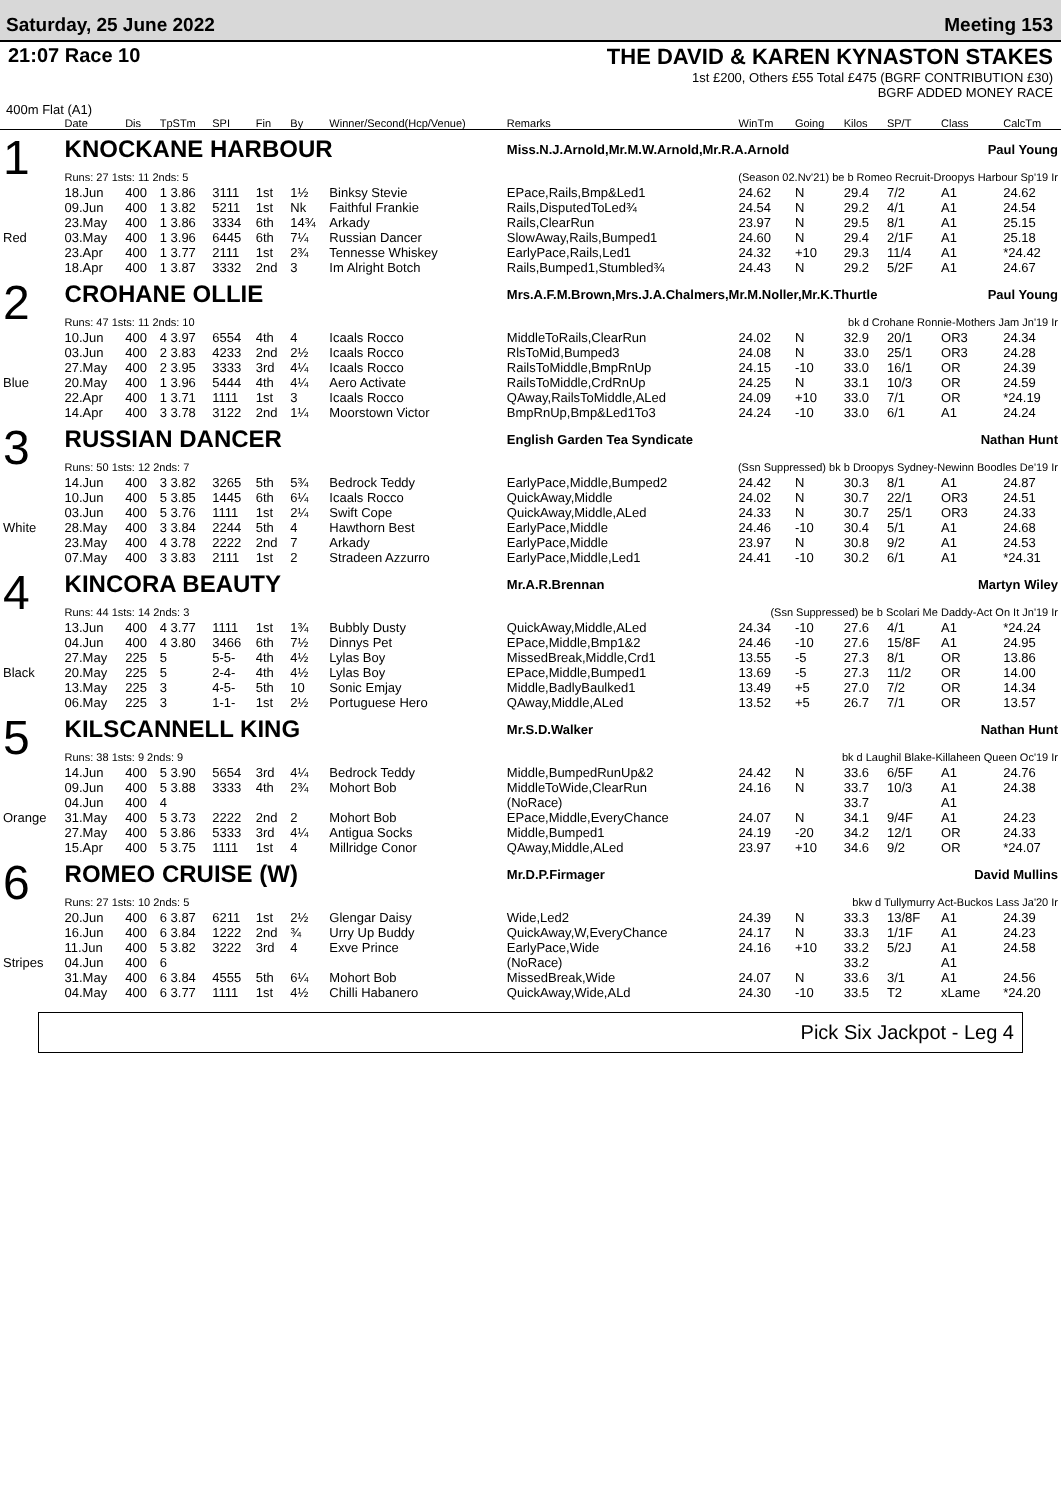Saturday, 25 June 2022 Meeting 153
21:07 Race 10 THE DAVID & KAREN KYNASTON STAKES
1st £200, Others £55 Total £475 (BGRF CONTRIBUTION £30)
BGRF ADDED MONEY RACE
400m Flat (A1)
| | Date | Dis | TpSTm | SPI | Fin | By | Winner/Second(Hcp/Venue) | Remarks | WinTm | Going | Kilos | SP/T | Class | CalcTm |
| --- | --- | --- | --- | --- | --- | --- | --- | --- | --- | --- | --- | --- | --- | --- |
| 1 | KNOCKANE HARBOUR | | | | | | | Miss.N.J.Arnold,Mr.M.W.Arnold,Mr.R.A.Arnold Paul Young | | | | | | |
| | Runs: 27 1sts: 11 2nds: 5 | | | | | | | (Season 02.Nv'21) be b Romeo Recruit-Droopys Harbour Sp'19 Ir | | | | | | |
| | 18.Jun | 400 | 1 3.86 | 3111 | 1st | 1½ | Binksy Stevie | EPace,Rails,Bmp&Led1 | 24.62 | N | 29.4 | 7/2 | A1 | 24.62 |
| | 09.Jun | 400 | 1 3.82 | 5211 | 1st | Nk | Faithful Frankie | Rails,DisputedToLed¾ | 24.54 | N | 29.2 | 4/1 | A1 | 24.54 |
| | 23.May | 400 | 1 3.86 | 3334 | 6th | 14¾ | Arkady | Rails,ClearRun | 23.97 | N | 29.5 | 8/1 | A1 | 25.15 |
| Red | 03.May | 400 | 1 3.96 | 6445 | 6th | 7¼ | Russian Dancer | SlowAway,Rails,Bumped1 | 24.60 | N | 29.4 | 2/1F | A1 | 25.18 |
| | 23.Apr | 400 | 1 3.77 | 2111 | 1st | 2¾ | Tennesse Whiskey | EarlyPace,Rails,Led1 | 24.32 | +10 | 29.3 | 11/4 | A1 | *24.42 |
| | 18.Apr | 400 | 1 3.87 | 3332 | 2nd | 3 | Im Alright Botch | Rails,Bumped1,Stumbled¾ | 24.43 | N | 29.2 | 5/2F | A1 | 24.67 |
| 2 | CROHANE OLLIE | | | | | | | Mrs.A.F.M.Brown,Mrs.J.A.Chalmers,Mr.M.Noller,Mr.K.Thurtle Paul Young | | | | | | |
| | Runs: 47 1sts: 11 2nds: 10 | | | | | | | bk d Crohane Ronnie-Mothers Jam Jn'19 Ir | | | | | | |
| | 10.Jun | 400 | 4 3.97 | 6554 | 4th | 4 | Icaals Rocco | MiddleToRails,ClearRun | 24.02 | N | 32.9 | 20/1 | OR3 | 24.34 |
| | 03.Jun | 400 | 2 3.83 | 4233 | 2nd | 2½ | Icaals Rocco | RlsToMid,Bumped3 | 24.08 | N | 33.0 | 25/1 | OR3 | 24.28 |
| | 27.May | 400 | 2 3.95 | 3333 | 3rd | 4¼ | Icaals Rocco | RailsToMiddle,BmpRnUp | 24.15 | -10 | 33.0 | 16/1 | OR | 24.39 |
| Blue | 20.May | 400 | 1 3.96 | 5444 | 4th | 4¼ | Aero Activate | RailsToMiddle,CrdRnUp | 24.25 | N | 33.1 | 10/3 | OR | 24.59 |
| | 22.Apr | 400 | 1 3.71 | 1111 | 1st | 3 | Icaals Rocco | QAway,RailsToMiddle,ALed | 24.09 | +10 | 33.0 | 7/1 | OR | *24.19 |
| | 14.Apr | 400 | 3 3.78 | 3122 | 2nd | 1¼ | Moorstown Victor | BmpRnUp,Bmp&Led1To3 | 24.24 | -10 | 33.0 | 6/1 | A1 | 24.24 |
| 3 | RUSSIAN DANCER | | | | | | | English Garden Tea Syndicate Nathan Hunt | | | | | | |
| | Runs: 50 1sts: 12 2nds: 7 | | | | | | | (Ssn Suppressed) bk b Droopys Sydney-Newinn Boodles De'19 Ir | | | | | | |
| | 14.Jun | 400 | 3 3.82 | 3265 | 5th | 5¾ | Bedrock Teddy | EarlyPace,Middle,Bumped2 | 24.42 | N | 30.3 | 8/1 | A1 | 24.87 |
| | 10.Jun | 400 | 5 3.85 | 1445 | 6th | 6¼ | Icaals Rocco | QuickAway,Middle | 24.02 | N | 30.7 | 22/1 | OR3 | 24.51 |
| | 03.Jun | 400 | 5 3.76 | 1111 | 1st | 2¼ | Swift Cope | QuickAway,Middle,ALed | 24.33 | N | 30.7 | 25/1 | OR3 | 24.33 |
| White | 28.May | 400 | 3 3.84 | 2244 | 5th | 4 | Hawthorn Best | EarlyPace,Middle | 24.46 | -10 | 30.4 | 5/1 | A1 | 24.68 |
| | 23.May | 400 | 4 3.78 | 2222 | 2nd | 7 | Arkady | EarlyPace,Middle | 23.97 | N | 30.8 | 9/2 | A1 | 24.53 |
| | 07.May | 400 | 3 3.83 | 2111 | 1st | 2 | Stradeen Azzurro | EarlyPace,Middle,Led1 | 24.41 | -10 | 30.2 | 6/1 | A1 | *24.31 |
| 4 | KINCORA BEAUTY | | | | | | | Mr.A.R.Brennan Martyn Wiley | | | | | | |
| | Runs: 44 1sts: 14 2nds: 3 | | | | | | | (Ssn Suppressed) be b Scolari Me Daddy-Act On It Jn'19 Ir | | | | | | |
| | 13.Jun | 400 | 4 3.77 | 1111 | 1st | 1¾ | Bubbly Dusty | QuickAway,Middle,ALed | 24.34 | -10 | 27.6 | 4/1 | A1 | *24.24 |
| | 04.Jun | 400 | 4 3.80 | 3466 | 6th | 7½ | Dinnys Pet | EPace,Middle,Bmp1&2 | 24.46 | -10 | 27.6 | 15/8F | A1 | 24.95 |
| | 27.May | 225 | 5 | 5-5- | 4th | 4½ | Lylas Boy | MissedBreak,Middle,Crd1 | 13.55 | -5 | 27.3 | 8/1 | OR | 13.86 |
| Black | 20.May | 225 | 5 | 2-4- | 4th | 4½ | Lylas Boy | EPace,Middle,Bumped1 | 13.69 | -5 | 27.3 | 11/2 | OR | 14.00 |
| | 13.May | 225 | 3 | 4-5- | 5th | 10 | Sonic Emjay | Middle,BadlyBaulked1 | 13.49 | +5 | 27.0 | 7/2 | OR | 14.34 |
| | 06.May | 225 | 3 | 1-1- | 1st | 2½ | Portuguese Hero | QAway,Middle,ALed | 13.52 | +5 | 26.7 | 7/1 | OR | 13.57 |
| 5 | KILSCANNELL KING | | | | | | | Mr.S.D.Walker Nathan Hunt | | | | | | |
| | Runs: 38 1sts: 9 2nds: 9 | | | | | | | bk d Laughil Blake-Killaheen Queen Oc'19 Ir | | | | | | |
| | 14.Jun | 400 | 5 3.90 | 5654 | 3rd | 4¼ | Bedrock Teddy | Middle,BumpedRunUp&2 | 24.42 | N | 33.6 | 6/5F | A1 | 24.76 |
| | 09.Jun | 400 | 5 3.88 | 3333 | 4th | 2¾ | Mohort Bob | MiddleToWide,ClearRun | 24.16 | N | 33.7 | 10/3 | A1 | 24.38 |
| | 04.Jun | 400 | 4 | | | | | (NoRace) | | | 33.7 | | A1 | |
| Orange | 31.May | 400 | 5 3.73 | 2222 | 2nd | 2 | Mohort Bob | EPace,Middle,EveryChance | 24.07 | N | 34.1 | 9/4F | A1 | 24.23 |
| | 27.May | 400 | 5 3.86 | 5333 | 3rd | 4¼ | Antigua Socks | Middle,Bumped1 | 24.19 | -20 | 34.2 | 12/1 | OR | 24.33 |
| | 15.Apr | 400 | 5 3.75 | 1111 | 1st | 4 | Millridge Conor | QAway,Middle,ALed | 23.97 | +10 | 34.6 | 9/2 | OR | *24.07 |
| 6 | ROMEO CRUISE (W) | | | | | | | Mr.D.P.Firmager David Mullins | | | | | | |
| | Runs: 27 1sts: 10 2nds: 5 | | | | | | | bkw d Tullymurry Act-Buckos Lass Ja'20 Ir | | | | | | |
| | 20.Jun | 400 | 6 3.87 | 6211 | 1st | 2½ | Glengar Daisy | Wide,Led2 | 24.39 | N | 33.3 | 13/8F | A1 | 24.39 |
| | 16.Jun | 400 | 6 3.84 | 1222 | 2nd | ¾ | Urry Up Buddy | QuickAway,W,EveryChance | 24.17 | N | 33.3 | 1/1F | A1 | 24.23 |
| | 11.Jun | 400 | 5 3.82 | 3222 | 3rd | 4 | Exve Prince | EarlyPace,Wide | 24.16 | +10 | 33.2 | 5/2J | A1 | 24.58 |
| Stripes | 04.Jun | 400 | 6 | | | | | (NoRace) | | | 33.2 | | A1 | |
| | 31.May | 400 | 6 3.84 | 4555 | 5th | 6¼ | Mohort Bob | MissedBreak,Wide | 24.07 | N | 33.6 | 3/1 | A1 | 24.56 |
| | 04.May | 400 | 6 3.77 | 1111 | 1st | 4½ | Chilli Habanero | QuickAway,Wide,ALd | 24.30 | -10 | 33.5 | T2 | xLame | *24.20 |
Pick Six Jackpot - Leg 4